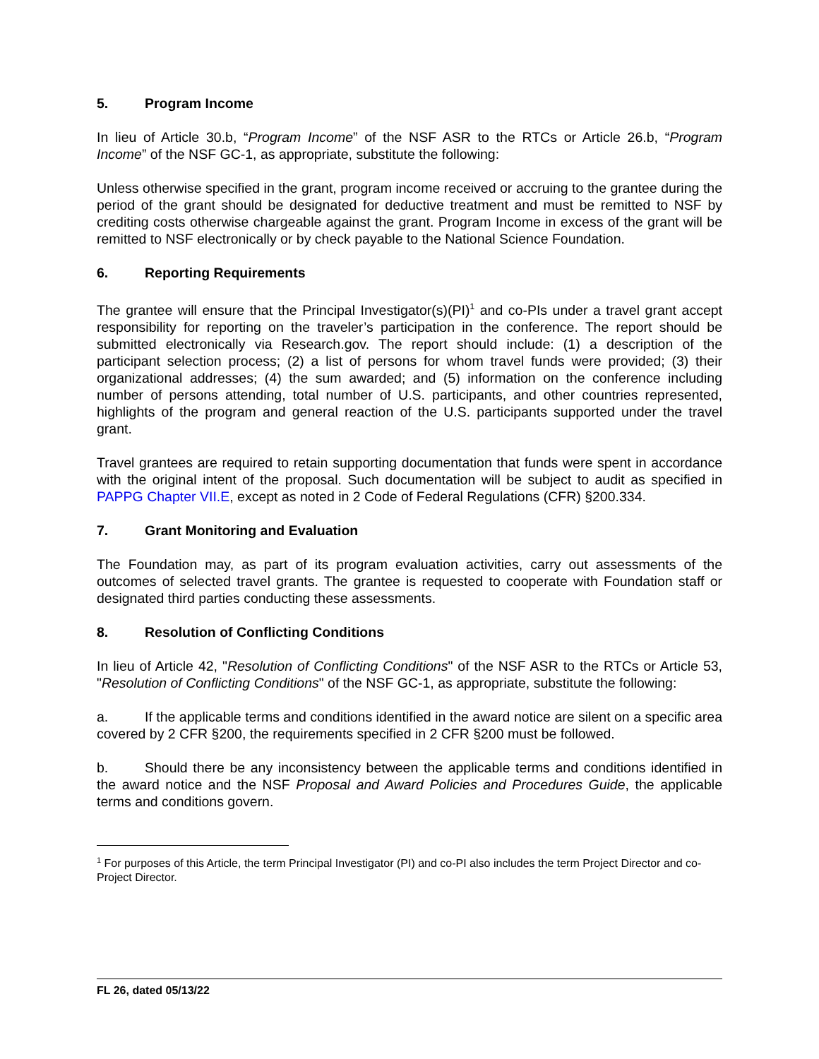5. Program Income
In lieu of Article 30.b, “Program Income” of the NSF ASR to the RTCs or Article 26.b, “Program Income” of the NSF GC-1, as appropriate, substitute the following:
Unless otherwise specified in the grant, program income received or accruing to the grantee during the period of the grant should be designated for deductive treatment and must be remitted to NSF by crediting costs otherwise chargeable against the grant. Program Income in excess of the grant will be remitted to NSF electronically or by check payable to the National Science Foundation.
6. Reporting Requirements
The grantee will ensure that the Principal Investigator(s)(PI)<sup>1</sup> and co-PIs under a travel grant accept responsibility for reporting on the traveler’s participation in the conference. The report should be submitted electronically via Research.gov. The report should include: (1) a description of the participant selection process; (2) a list of persons for whom travel funds were provided; (3) their organizational addresses; (4) the sum awarded; and (5) information on the conference including number of persons attending, total number of U.S. participants, and other countries represented, highlights of the program and general reaction of the U.S. participants supported under the travel grant.
Travel grantees are required to retain supporting documentation that funds were spent in accordance with the original intent of the proposal. Such documentation will be subject to audit as specified in PAPPG Chapter VII.E, except as noted in 2 Code of Federal Regulations (CFR) §200.334.
7. Grant Monitoring and Evaluation
The Foundation may, as part of its program evaluation activities, carry out assessments of the outcomes of selected travel grants. The grantee is requested to cooperate with Foundation staff or designated third parties conducting these assessments.
8. Resolution of Conflicting Conditions
In lieu of Article 42, "Resolution of Conflicting Conditions" of the NSF ASR to the RTCs or Article 53, "Resolution of Conflicting Conditions" of the NSF GC-1, as appropriate, substitute the following:
a. If the applicable terms and conditions identified in the award notice are silent on a specific area covered by 2 CFR §200, the requirements specified in 2 CFR §200 must be followed.
b. Should there be any inconsistency between the applicable terms and conditions identified in the award notice and the NSF Proposal and Award Policies and Procedures Guide, the applicable terms and conditions govern.
<sup>1</sup> For purposes of this Article, the term Principal Investigator (PI) and co-PI also includes the term Project Director and co-Project Director.
FL 26, dated 05/13/22